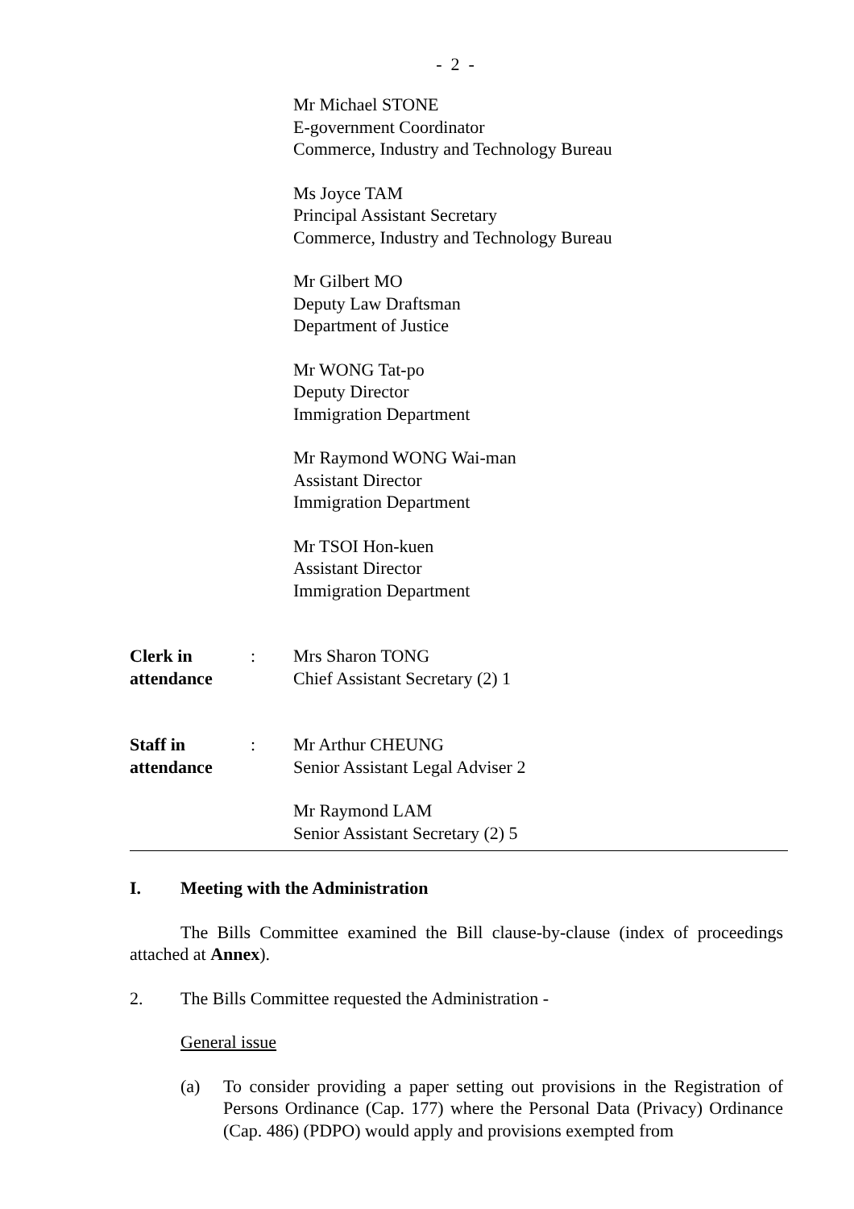- 2 -
Mr Michael STONE
E-government Coordinator
Commerce, Industry and Technology Bureau
Ms Joyce TAM
Principal Assistant Secretary
Commerce, Industry and Technology Bureau
Mr Gilbert MO
Deputy Law Draftsman
Department of Justice
Mr WONG Tat-po
Deputy Director
Immigration Department
Mr Raymond WONG Wai-man
Assistant Director
Immigration Department
Mr TSOI Hon-kuen
Assistant Director
Immigration Department
Clerk in
attendance
: Mrs Sharon TONG
Chief Assistant Secretary (2) 1
Staff in
attendance
: Mr Arthur CHEUNG
Senior Assistant Legal Adviser 2
Mr Raymond LAM
Senior Assistant Secretary (2) 5
I. Meeting with the Administration
The Bills Committee examined the Bill clause-by-clause (index of proceedings attached at Annex).
2. The Bills Committee requested the Administration -
General issue
(a) To consider providing a paper setting out provisions in the Registration of Persons Ordinance (Cap. 177) where the Personal Data (Privacy) Ordinance (Cap. 486) (PDPO) would apply and provisions exempted from